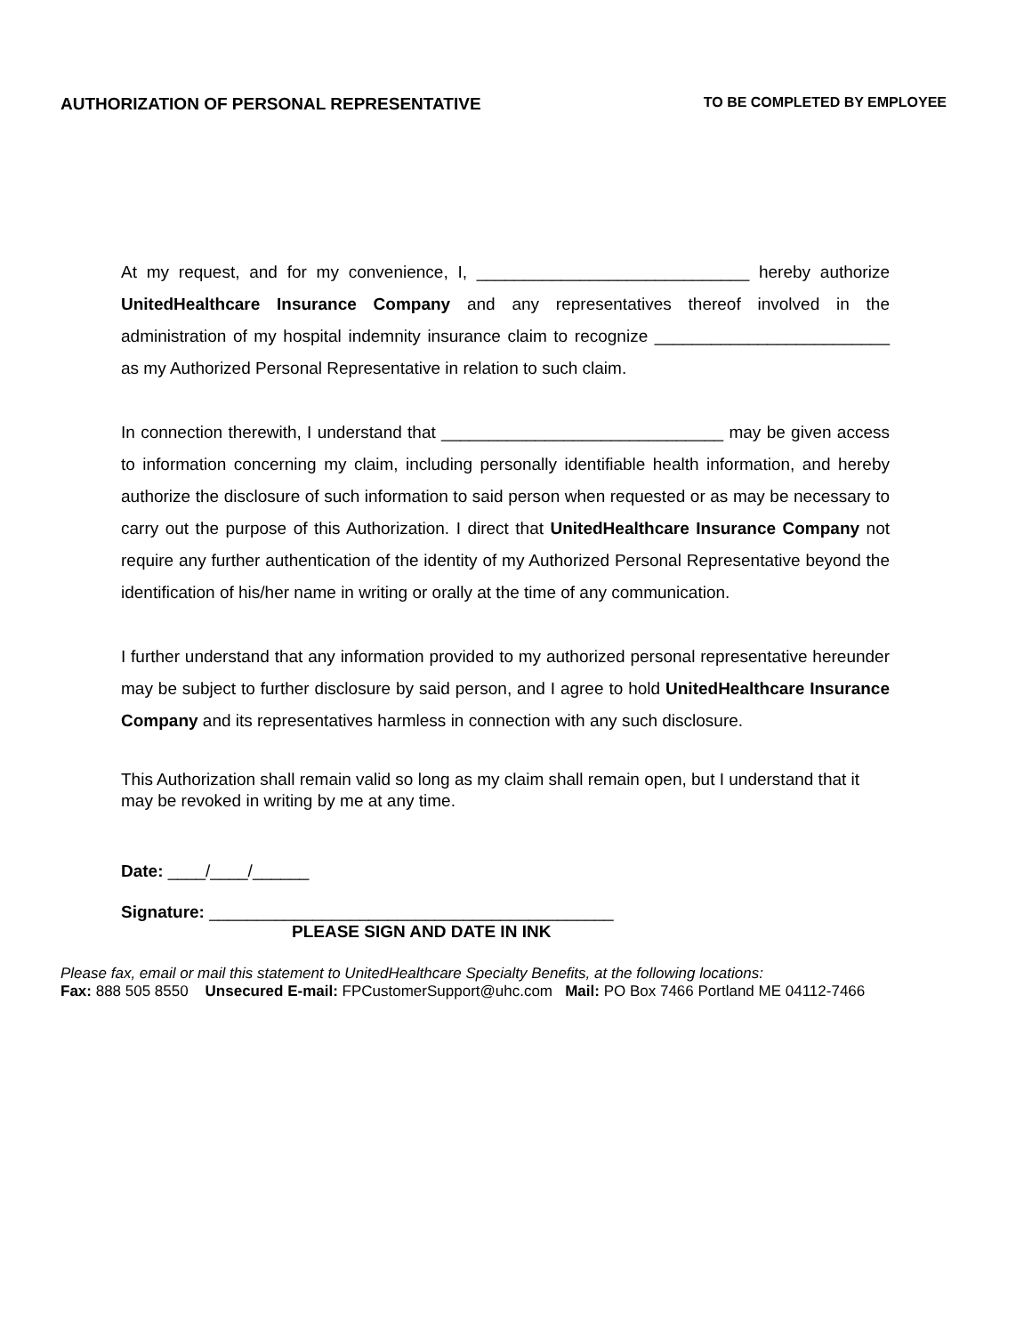AUTHORIZATION OF PERSONAL REPRESENTATIVE
TO BE COMPLETED BY EMPLOYEE
At my request, and for my convenience, I, _____________________________ hereby authorize UnitedHealthcare Insurance Company and any representatives thereof involved in the administration of my hospital indemnity insurance claim to recognize _________________________ as my Authorized Personal Representative in relation to such claim.
In connection therewith, I understand that ______________________________ may be given access to information concerning my claim, including personally identifiable health information, and hereby authorize the disclosure of such information to said person when requested or as may be necessary to carry out the purpose of this Authorization. I direct that UnitedHealthcare Insurance Company not require any further authentication of the identity of my Authorized Personal Representative beyond the identification of his/her name in writing or orally at the time of any communication.
I further understand that any information provided to my authorized personal representative hereunder may be subject to further disclosure by said person, and I agree to hold UnitedHealthcare Insurance Company and its representatives harmless in connection with any such disclosure.
This Authorization shall remain valid so long as my claim shall remain open, but I understand that it may be revoked in writing by me at any time.
Date: ____/____/______
Signature: ___________________________________________
PLEASE SIGN AND DATE IN INK
Please fax, email or mail this statement to UnitedHealthcare Specialty Benefits, at the following locations:
Fax: 888 505 8550 Unsecured E-mail: FPCustomerSupport@uhc.com Mail: PO Box 7466 Portland ME 04112-7466